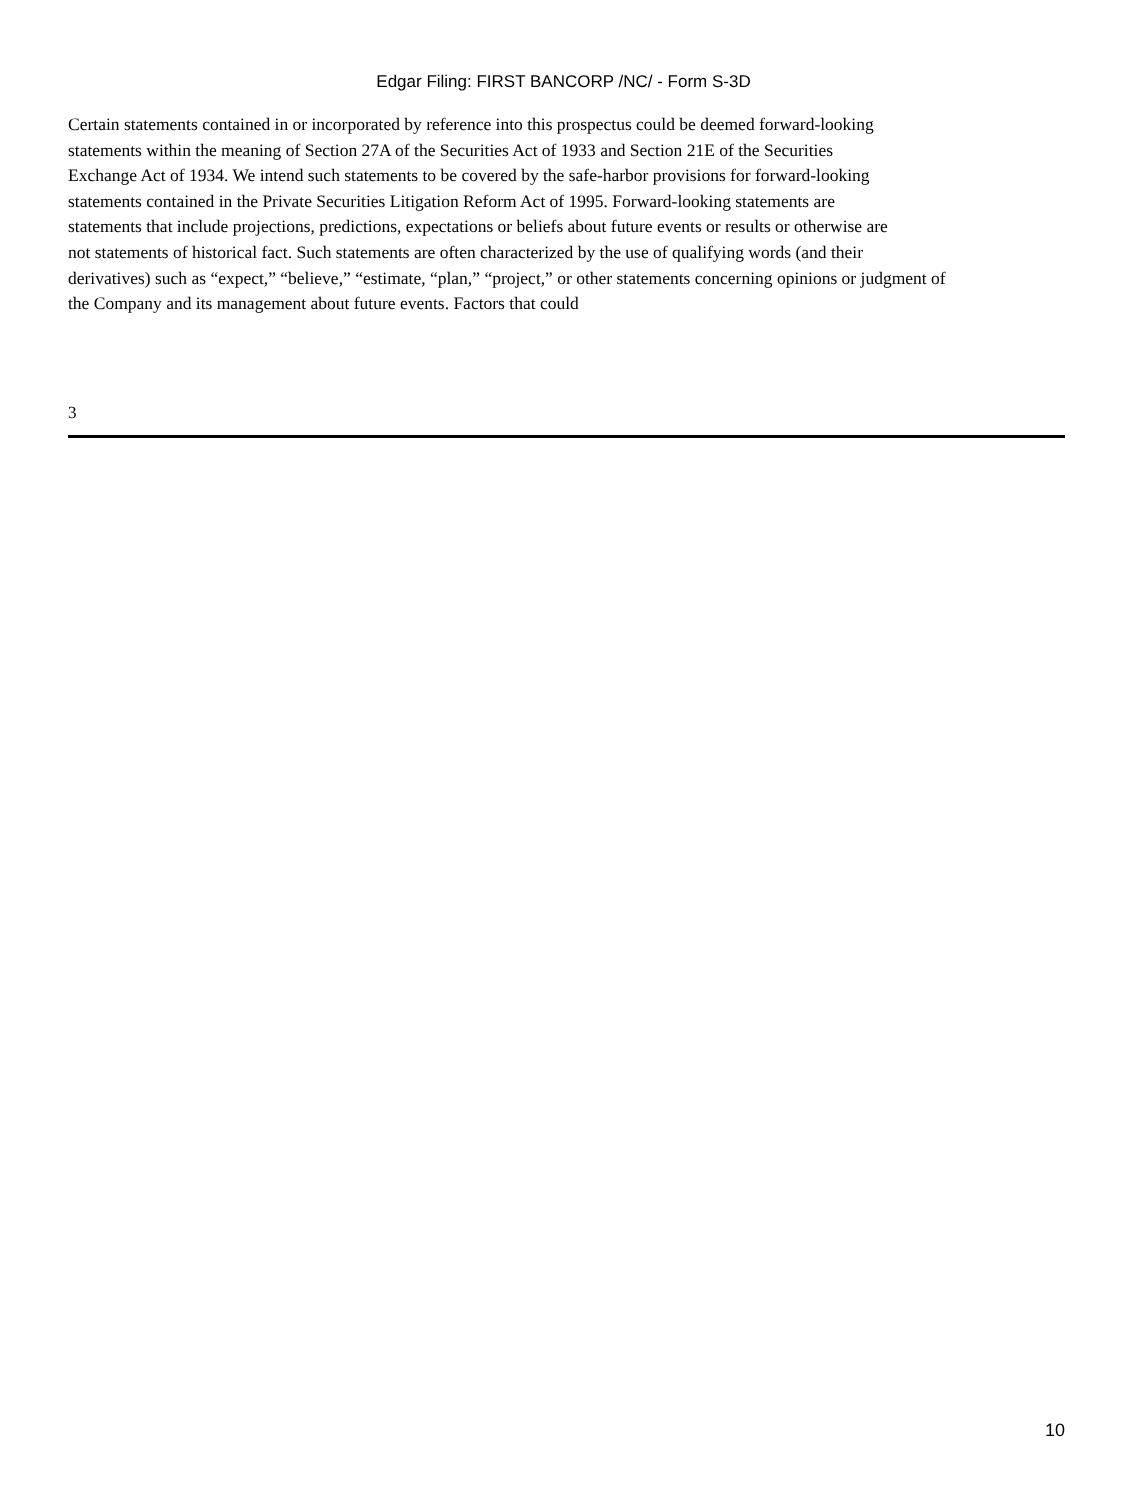Edgar Filing: FIRST BANCORP /NC/ - Form S-3D
Certain statements contained in or incorporated by reference into this prospectus could be deemed forward-looking
statements within the meaning of Section 27A of the Securities Act of 1933 and Section 21E of the Securities
Exchange Act of 1934. We intend such statements to be covered by the safe-harbor provisions for forward-looking
statements contained in the Private Securities Litigation Reform Act of 1995. Forward-looking statements are
statements that include projections, predictions, expectations or beliefs about future events or results or otherwise are
not statements of historical fact. Such statements are often characterized by the use of qualifying words (and their
derivatives) such as “expect,” “believe,” “estimate, “plan,” “project,” or other statements concerning opinions or judgment of
the Company and its management about future events. Factors that could
3
10